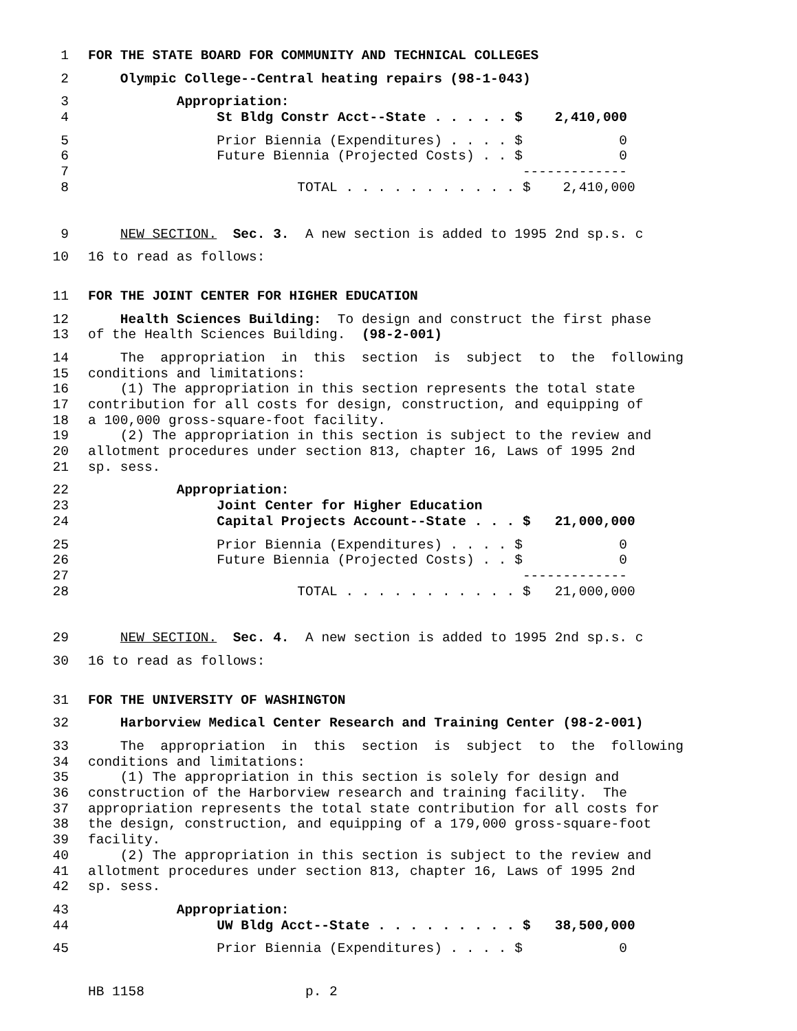1 FOR THE STATE BOARD FOR COMMUNITY AND TECHNICAL COLLEGES
2 Olympic College--Central heating repairs (98-1-043)
3 Appropriation:
4 St Bldg Constr Acct--State . . . . . $ 2,410,000
5 Prior Biennia (Expenditures) . . . . $ 0
6 Future Biennia (Projected Costs) . . $ 0
7 -------------
8 TOTAL . . . . . . . . . . . $ 2,410,000
9 NEW SECTION. Sec. 3. A new section is added to 1995 2nd sp.s. c
10 16 to read as follows:
11 FOR THE JOINT CENTER FOR HIGHER EDUCATION
12 Health Sciences Building: To design and construct the first phase
13 of the Health Sciences Building. (98-2-001)
14 The appropriation in this section is subject to the following
15 conditions and limitations:
16 (1) The appropriation in this section represents the total state
17 contribution for all costs for design, construction, and equipping of
18 a 100,000 gross-square-foot facility.
19 (2) The appropriation in this section is subject to the review and
20 allotment procedures under section 813, chapter 16, Laws of 1995 2nd
21 sp. sess.
22 Appropriation:
23 Joint Center for Higher Education
24 Capital Projects Account--State . . . $ 21,000,000
25 Prior Biennia (Expenditures) . . . . $ 0
26 Future Biennia (Projected Costs) . . $ 0
27 -------------
28 TOTAL . . . . . . . . . . . $ 21,000,000
29 NEW SECTION. Sec. 4. A new section is added to 1995 2nd sp.s. c
30 16 to read as follows:
31 FOR THE UNIVERSITY OF WASHINGTON
32 Harborview Medical Center Research and Training Center (98-2-001)
33 The appropriation in this section is subject to the following
34 conditions and limitations:
35 (1) The appropriation in this section is solely for design and
36 construction of the Harborview research and training facility. The
37 appropriation represents the total state contribution for all costs for
38 the design, construction, and equipping of a 179,000 gross-square-foot
39 facility.
40 (2) The appropriation in this section is subject to the review and
41 allotment procedures under section 813, chapter 16, Laws of 1995 2nd
42 sp. sess.
43 Appropriation:
44 UW Bldg Acct--State . . . . . . . . . $ 38,500,000
45 Prior Biennia (Expenditures) . . . . $ 0
HB 1158 p. 2